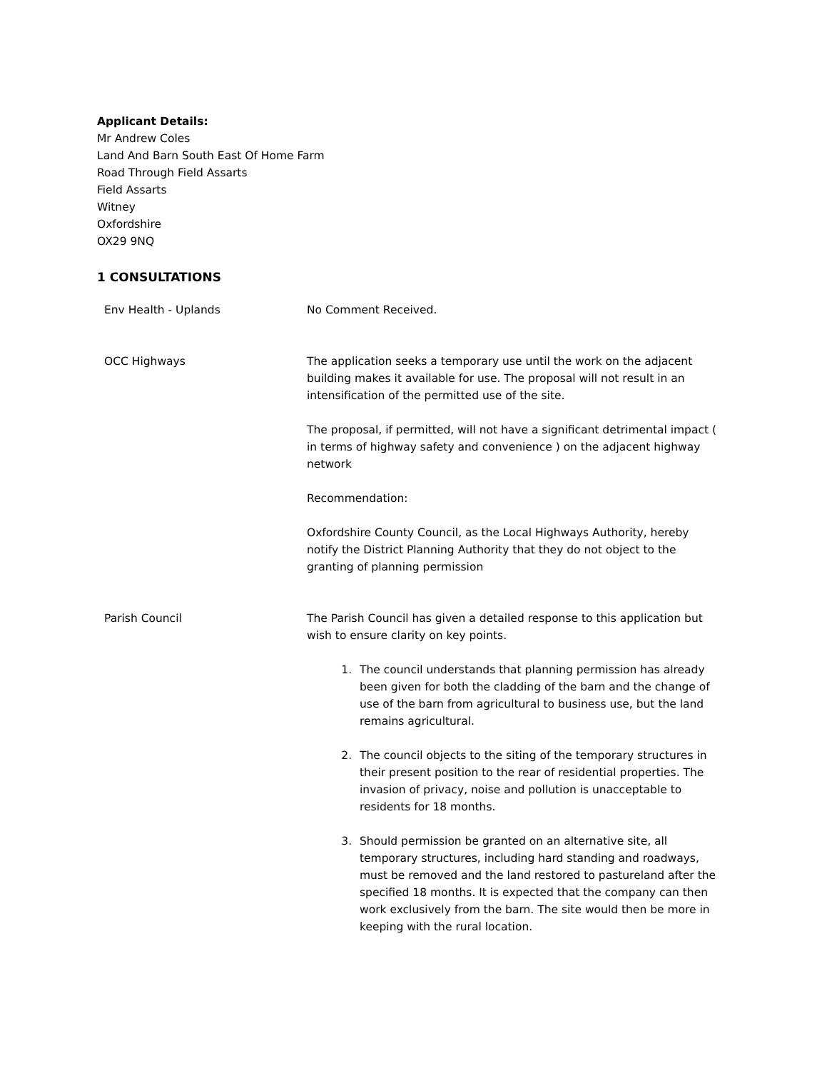Applicant Details:
Mr Andrew Coles
Land And Barn South East Of Home Farm
Road Through Field Assarts
Field Assarts
Witney
Oxfordshire
OX29 9NQ
1 CONSULTATIONS
Env Health - Uplands No Comment Received.
OCC Highways The application seeks a temporary use until the work on the adjacent building makes it available for use. The proposal will not result in an intensification of the permitted use of the site.
The proposal, if permitted, will not have a significant detrimental impact ( in terms of highway safety and convenience ) on the adjacent highway network
Recommendation:
Oxfordshire County Council, as the Local Highways Authority, hereby notify the District Planning Authority that they do not object to the granting of planning permission
Parish Council The Parish Council has given a detailed response to this application but wish to ensure clarity on key points.
1. The council understands that planning permission has already been given for both the cladding of the barn and the change of use of the barn from agricultural to business use, but the land remains agricultural.
2. The council objects to the siting of the temporary structures in their present position to the rear of residential properties. The invasion of privacy, noise and pollution is unacceptable to residents for 18 months.
3. Should permission be granted on an alternative site, all temporary structures, including hard standing and roadways, must be removed and the land restored to pastureland after the specified 18 months. It is expected that the company can then work exclusively from the barn. The site would then be more in keeping with the rural location.